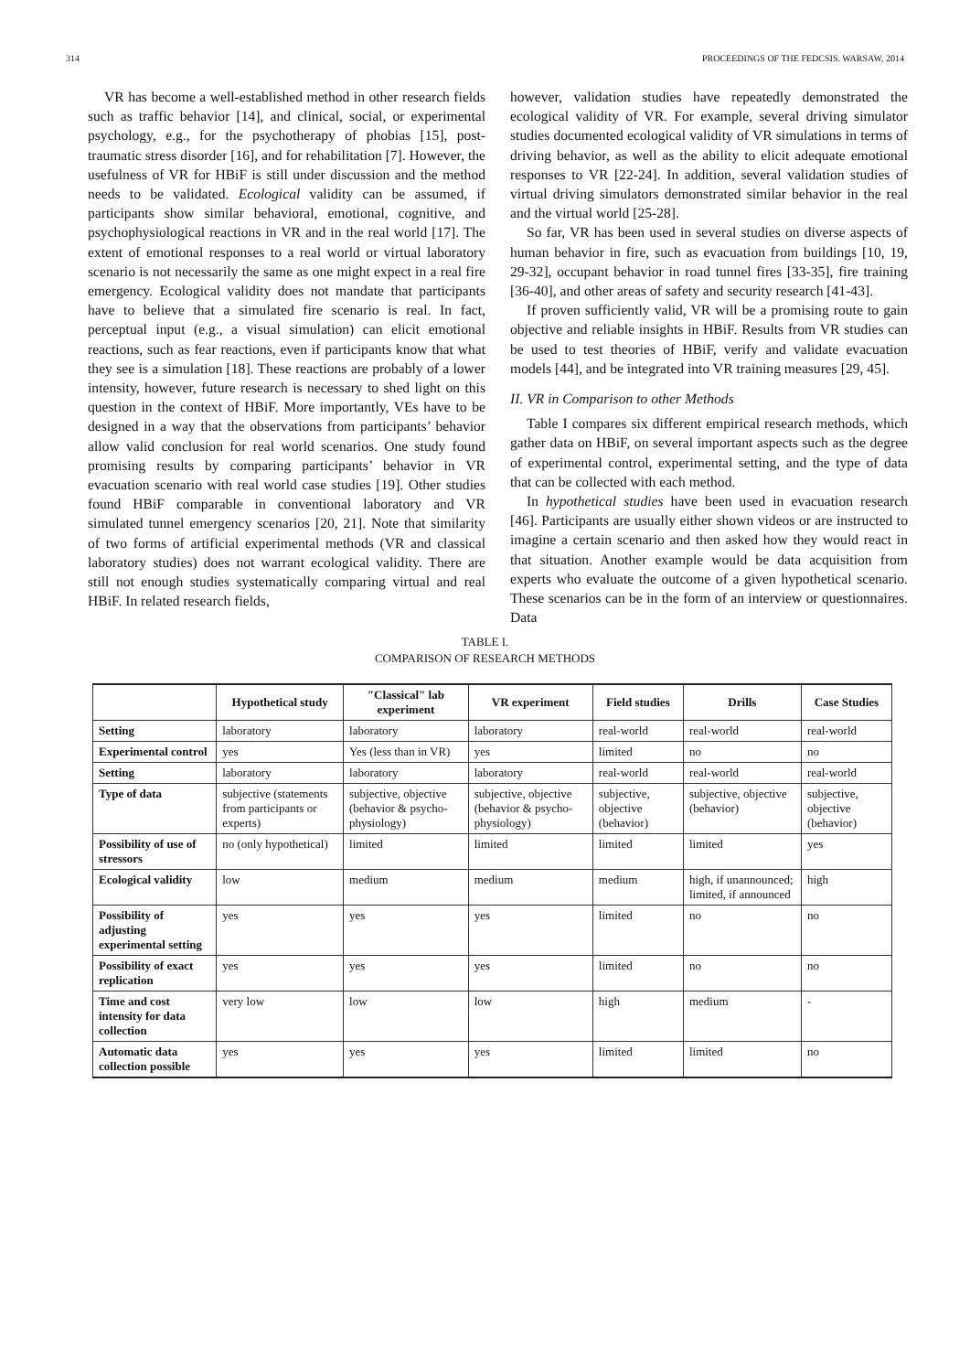314 PROCEEDINGS OF THE FEDCSIS. WARSAW, 2014
VR has become a well-established method in other research fields such as traffic behavior [14], and clinical, social, or experimental psychology, e.g., for the psychotherapy of phobias [15], post-traumatic stress disorder [16], and for rehabilitation [7]. However, the usefulness of VR for HBiF is still under discussion and the method needs to be validated. Ecological validity can be assumed, if participants show similar behavioral, emotional, cognitive, and psychophysiological reactions in VR and in the real world [17]. The extent of emotional responses to a real world or virtual laboratory scenario is not necessarily the same as one might expect in a real fire emergency. Ecological validity does not mandate that participants have to believe that a simulated fire scenario is real. In fact, perceptual input (e.g., a visual simulation) can elicit emotional reactions, such as fear reactions, even if participants know that what they see is a simulation [18]. These reactions are probably of a lower intensity, however, future research is necessary to shed light on this question in the context of HBiF. More importantly, VEs have to be designed in a way that the observations from participants’ behavior allow valid conclusion for real world scenarios. One study found promising results by comparing participants’ behavior in VR evacuation scenario with real world case studies [19]. Other studies found HBiF comparable in conventional laboratory and VR simulated tunnel emergency scenarios [20, 21]. Note that similarity of two forms of artificial experimental methods (VR and classical laboratory studies) does not warrant ecological validity. There are still not enough studies systematically comparing virtual and real HBiF. In related research fields,
however, validation studies have repeatedly demonstrated the ecological validity of VR. For example, several driving simulator studies documented ecological validity of VR simulations in terms of driving behavior, as well as the ability to elicit adequate emotional responses to VR [22-24]. In addition, several validation studies of virtual driving simulators demonstrated similar behavior in the real and the virtual world [25-28].
So far, VR has been used in several studies on diverse aspects of human behavior in fire, such as evacuation from buildings [10, 19, 29-32], occupant behavior in road tunnel fires [33-35], fire training [36-40], and other areas of safety and security research [41-43].
If proven sufficiently valid, VR will be a promising route to gain objective and reliable insights in HBiF. Results from VR studies can be used to test theories of HBiF, verify and validate evacuation models [44], and be integrated into VR training measures [29, 45].
II. VR in Comparison to other Methods
Table I compares six different empirical research methods, which gather data on HBiF, on several important aspects such as the degree of experimental control, experimental setting, and the type of data that can be collected with each method.
In hypothetical studies have been used in evacuation research [46]. Participants are usually either shown videos or are instructed to imagine a certain scenario and then asked how they would react in that situation. Another example would be data acquisition from experts who evaluate the outcome of a given hypothetical scenario. These scenarios can be in the form of an interview or questionnaires. Data
TABLE I.
COMPARISON OF RESEARCH METHODS
| | Hypothetical study | "Classical" lab experiment | VR experiment | Field studies | Drills | Case Studies |
| --- | --- | --- | --- | --- | --- | --- |
| Setting | laboratory | laboratory | laboratory | real-world | real-world | real-world |
| Experimental control | yes | Yes (less than in VR) | yes | limited | no | no |
| Setting | laboratory | laboratory | laboratory | real-world | real-world | real-world |
| Type of data | subjective (statements from participants or experts) | subjective, objective (behavior & psycho-physiology) | subjective, objective (behavior & psycho-physiology) | subjective, objective (behavior) | subjective, objective (behavior) | subjective, objective (behavior) |
| Possibility of use of stressors | no (only hypothetical) | limited | limited | limited | limited | yes |
| Ecological validity | low | medium | medium | medium | high, if unannounced; limited, if announced | high |
| Possibility of adjusting experimental setting | yes | yes | yes | limited | no | no |
| Possibility of exact replication | yes | yes | yes | limited | no | no |
| Time and cost intensity for data collection | very low | low | low | high | medium | - |
| Automatic data collection possible | yes | yes | yes | limited | limited | no |